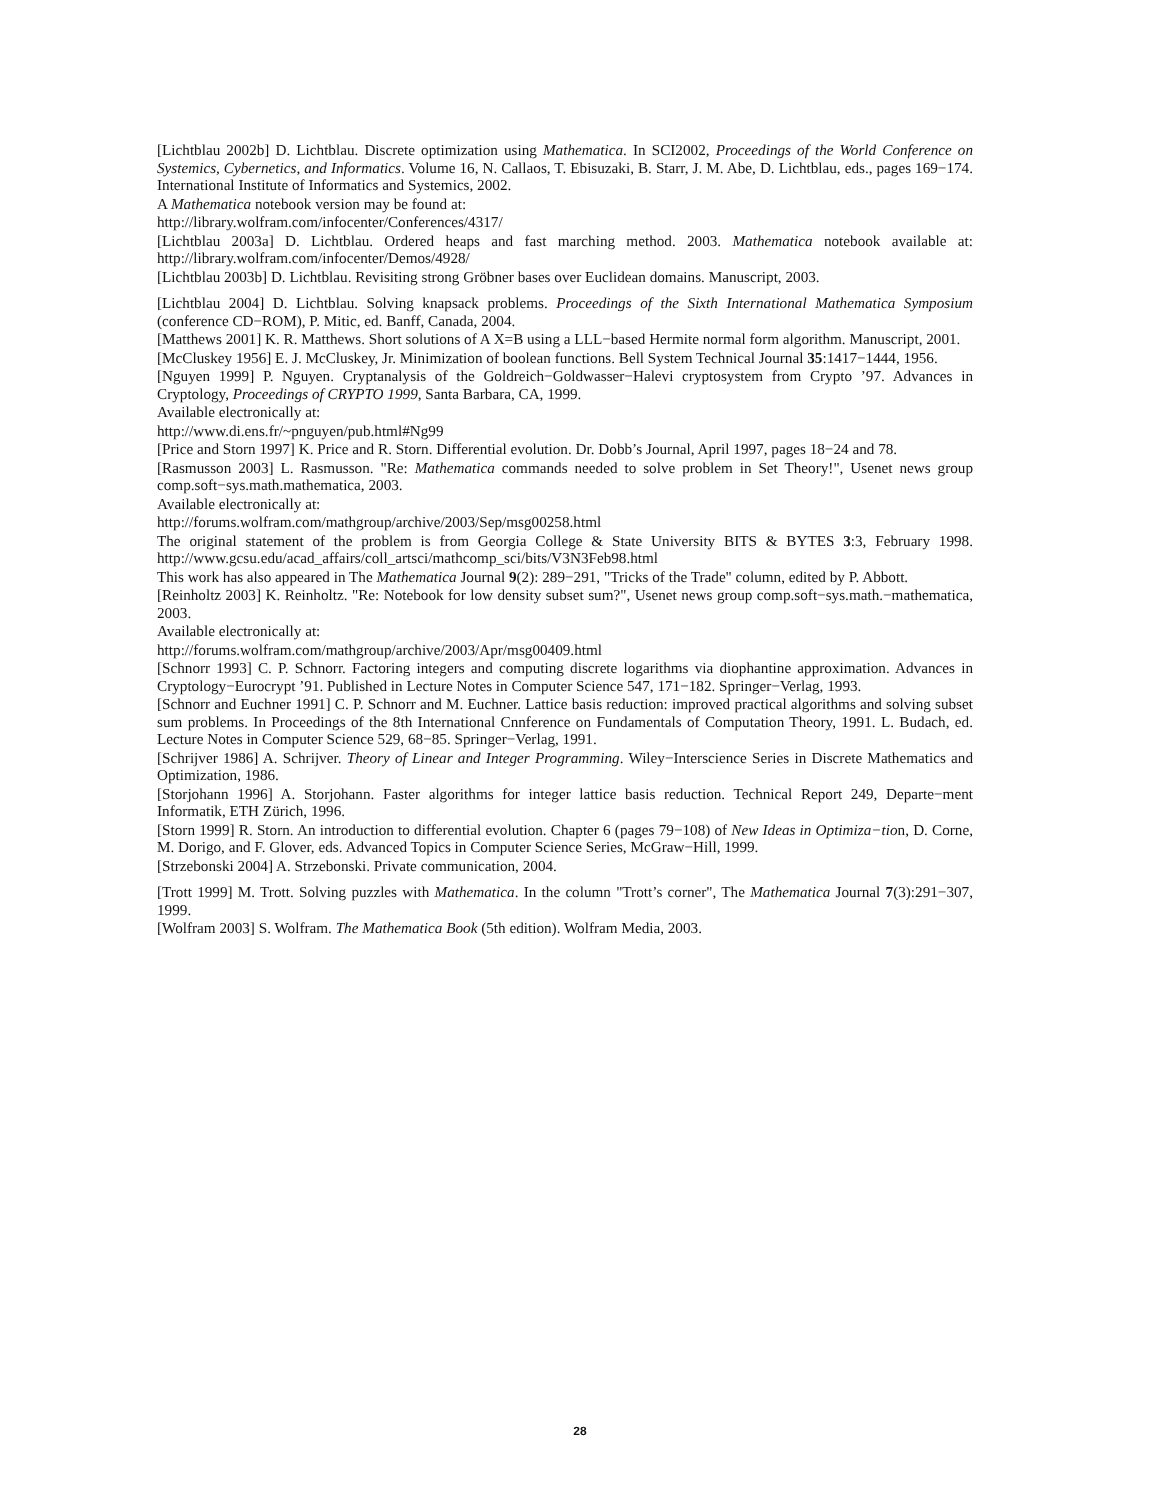[Lichtblau 2002b] D. Lichtblau. Discrete optimization using Mathematica. In SCI2002, Proceedings of the World Conference on Systemics, Cybernetics, and Informatics. Volume 16, N. Callaos, T. Ebisuzaki, B. Starr, J. M. Abe, D. Lichtblau, eds., pages 169−174. International Institute of Informatics and Systemics, 2002.
A Mathematica notebook version may be found at:
http://library.wolfram.com/infocenter/Conferences/4317/
[Lichtblau 2003a] D. Lichtblau. Ordered heaps and fast marching method. 2003. Mathematica notebook available at: http://library.wolfram.com/infocenter/Demos/4928/
[Lichtblau 2003b] D. Lichtblau. Revisiting strong Gröbner bases over Euclidean domains. Manuscript, 2003.
[Lichtblau 2004] D. Lichtblau. Solving knapsack problems. Proceedings of the Sixth International Mathematica Symposium (conference CD−ROM), P. Mitic, ed. Banff, Canada, 2004.
[Matthews 2001] K. R. Matthews. Short solutions of A X=B using a LLL−based Hermite normal form algorithm. Manuscript, 2001.
[McCluskey 1956] E. J. McCluskey, Jr. Minimization of boolean functions. Bell System Technical Journal 35:1417−1444, 1956.
[Nguyen 1999] P. Nguyen. Cryptanalysis of the Goldreich−Goldwasser−Halevi cryptosystem from Crypto ’97. Advances in Cryptology, Proceedings of CRYPTO 1999, Santa Barbara, CA, 1999.
Available electronically at:
http://www.di.ens.fr/~pnguyen/pub.html#Ng99
[Price and Storn 1997] K. Price and R. Storn. Differential evolution. Dr. Dobb’s Journal, April 1997, pages 18−24 and 78.
[Rasmusson 2003] L. Rasmusson. "Re: Mathematica commands needed to solve problem in Set Theory!", Usenet news group comp.soft−sys.math.mathematica, 2003.
Available electronically at:
http://forums.wolfram.com/mathgroup/archive/2003/Sep/msg00258.html
The original statement of the problem is from Georgia College & State University BITS & BYTES 3:3, February 1998. http://www.gcsu.edu/acad_affairs/coll_artsci/mathcomp_sci/bits/V3N3Feb98.html
This work has also appeared in The Mathematica Journal 9(2): 289−291, "Tricks of the Trade" column, edited by P. Abbott.
[Reinholtz 2003] K. Reinholtz. "Re: Notebook for low density subset sum?", Usenet news group comp.soft−sys.math.−mathematica, 2003.
Available electronically at:
http://forums.wolfram.com/mathgroup/archive/2003/Apr/msg00409.html
[Schnorr 1993] C. P. Schnorr. Factoring integers and computing discrete logarithms via diophantine approximation. Advances in Cryptology−Eurocrypt ’91. Published in Lecture Notes in Computer Science 547, 171−182. Springer−Verlag, 1993.
[Schnorr and Euchner 1991] C. P. Schnorr and M. Euchner. Lattice basis reduction: improved practical algorithms and solving subset sum problems. In Proceedings of the 8th International Cnnference on Fundamentals of Computation Theory, 1991. L. Budach, ed. Lecture Notes in Computer Science 529, 68−85. Springer−Verlag, 1991.
[Schrijver 1986] A. Schrijver. Theory of Linear and Integer Programming. Wiley−Interscience Series in Discrete Mathematics and Optimization, 1986.
[Storjohann 1996] A. Storjohann. Faster algorithms for integer lattice basis reduction. Technical Report 249, Departe−ment Informatik, ETH Zürich, 1996.
[Storn 1999] R. Storn. An introduction to differential evolution. Chapter 6 (pages 79−108) of New Ideas in Optimiza−tion, D. Corne, M. Dorigo, and F. Glover, eds. Advanced Topics in Computer Science Series, McGraw−Hill, 1999.
[Strzebonski 2004] A. Strzebonski. Private communication, 2004.
[Trott 1999] M. Trott. Solving puzzles with Mathematica. In the column "Trott’s corner", The Mathematica Journal 7(3):291−307, 1999.
[Wolfram 2003] S. Wolfram. The Mathematica Book (5th edition). Wolfram Media, 2003.
28